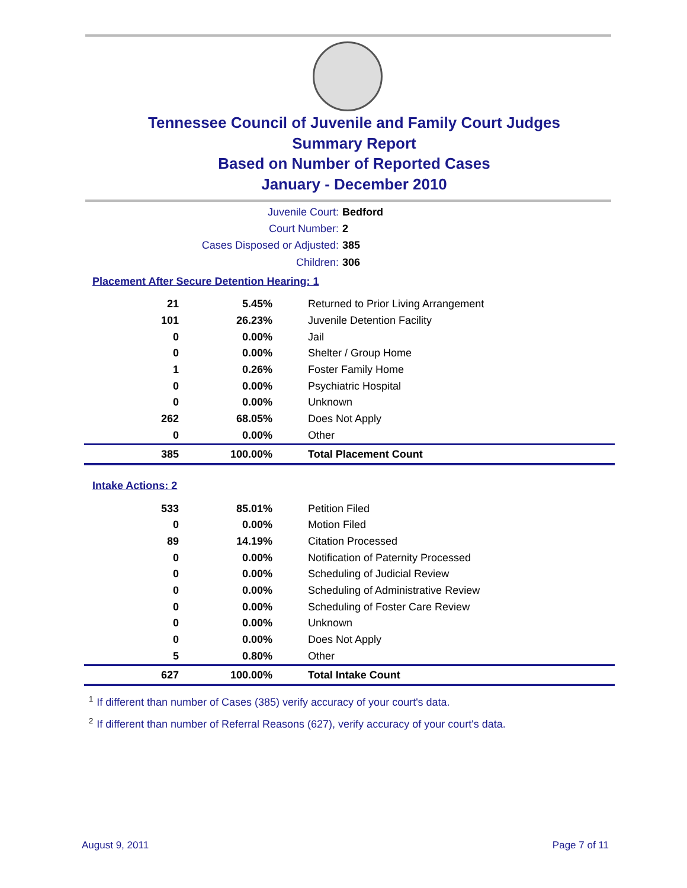Tennessee Council of Juvenile and Family Court Judges
Summary Report
Based on Number of Reported Cases
January - December 2010
Juvenile Court: Bedford
Court Number: 2
Cases Disposed or Adjusted: 385
Children: 306
Placement After Secure Detention Hearing: 1
| 21 | 5.45% | Returned to Prior Living Arrangement |
| 101 | 26.23% | Juvenile Detention Facility |
| 0 | 0.00% | Jail |
| 0 | 0.00% | Shelter / Group Home |
| 1 | 0.26% | Foster Family Home |
| 0 | 0.00% | Psychiatric Hospital |
| 0 | 0.00% | Unknown |
| 262 | 68.05% | Does Not Apply |
| 0 | 0.00% | Other |
| 385 | 100.00% | Total Placement Count |
Intake Actions: 2
| 533 | 85.01% | Petition Filed |
| 0 | 0.00% | Motion Filed |
| 89 | 14.19% | Citation Processed |
| 0 | 0.00% | Notification of Paternity Processed |
| 0 | 0.00% | Scheduling of Judicial Review |
| 0 | 0.00% | Scheduling of Administrative Review |
| 0 | 0.00% | Scheduling of Foster Care Review |
| 0 | 0.00% | Unknown |
| 0 | 0.00% | Does Not Apply |
| 5 | 0.80% | Other |
| 627 | 100.00% | Total Intake Count |
<sup>1</sup> If different than number of Cases (385) verify accuracy of your court's data.
<sup>2</sup> If different than number of Referral Reasons (627), verify accuracy of your court's data.
August 9, 2011 Page 7 of 11